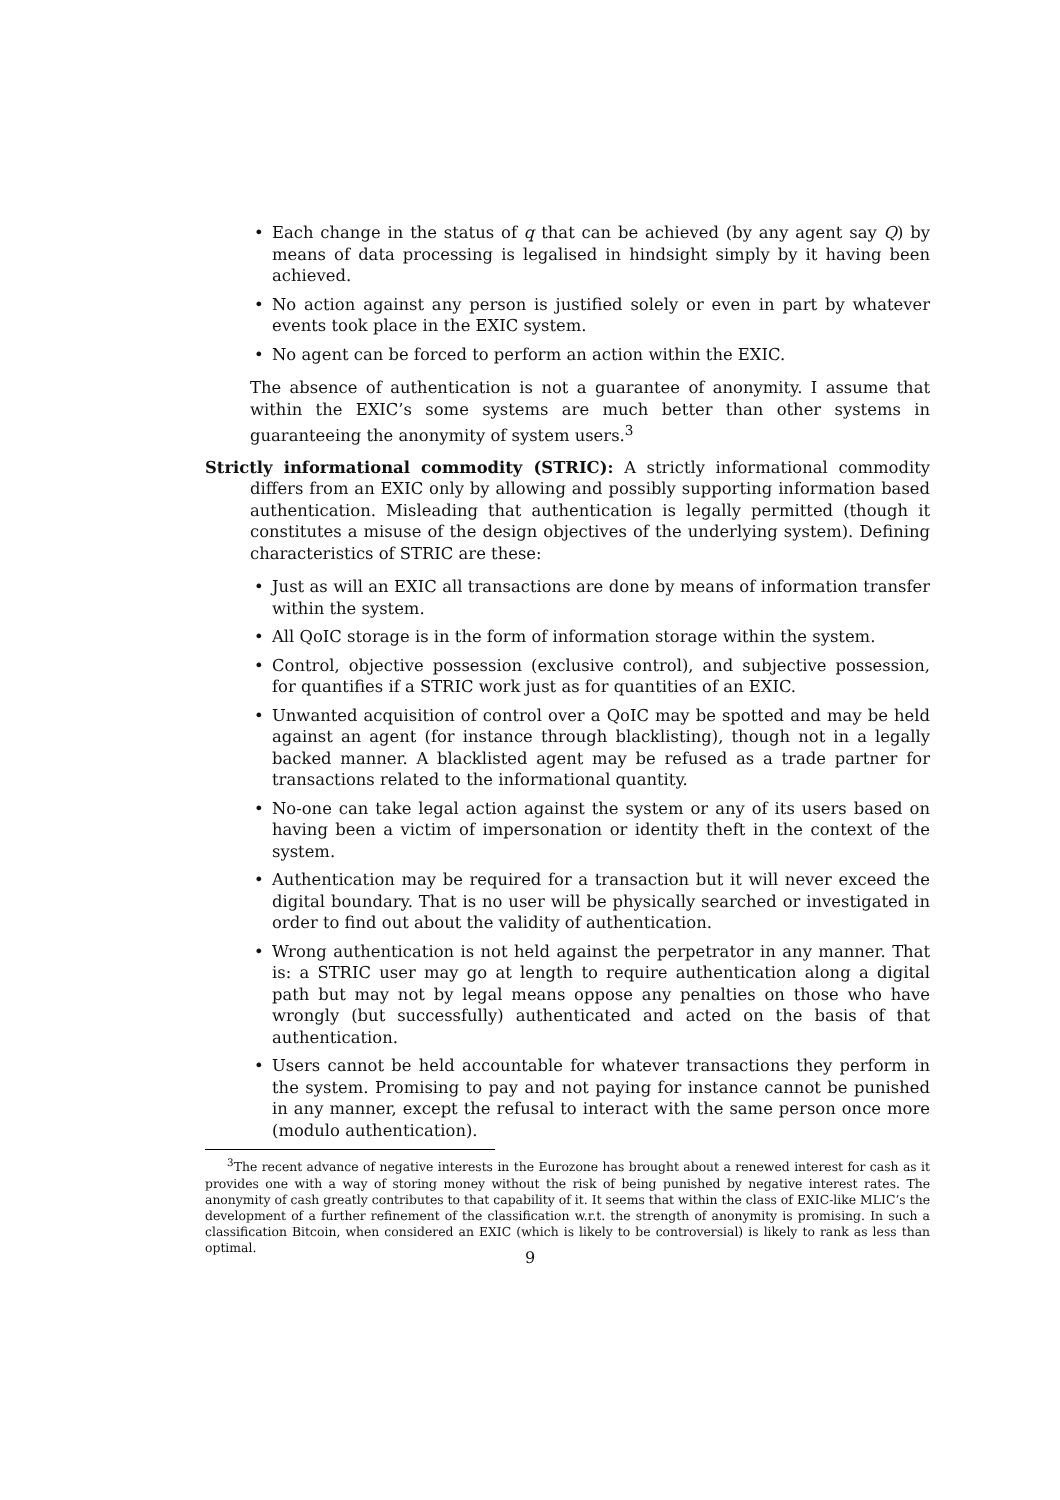• Each change in the status of q that can be achieved (by any agent say Q) by means of data processing is legalised in hindsight simply by it having been achieved.
• No action against any person is justified solely or even in part by whatever events took place in the EXIC system.
• No agent can be forced to perform an action within the EXIC.
The absence of authentication is not a guarantee of anonymity. I assume that within the EXIC’s some systems are much better than other systems in guaranteeing the anonymity of system users.<sup>3</sup>
Strictly informational commodity (STRIC): A strictly informational commodity differs from an EXIC only by allowing and possibly supporting information based authentication. Misleading that authentication is legally permitted (though it constitutes a misuse of the design objectives of the underlying system). Defining characteristics of STRIC are these:
• Just as will an EXIC all transactions are done by means of information transfer within the system.
• All QoIC storage is in the form of information storage within the system.
• Control, objective possession (exclusive control), and subjective possession, for quantifies if a STRIC work just as for quantities of an EXIC.
• Unwanted acquisition of control over a QoIC may be spotted and may be held against an agent (for instance through blacklisting), though not in a legally backed manner. A blacklisted agent may be refused as a trade partner for transactions related to the informational quantity.
• No-one can take legal action against the system or any of its users based on having been a victim of impersonation or identity theft in the context of the system.
• Authentication may be required for a transaction but it will never exceed the digital boundary. That is no user will be physically searched or investigated in order to find out about the validity of authentication.
• Wrong authentication is not held against the perpetrator in any manner. That is: a STRIC user may go at length to require authentication along a digital path but may not by legal means oppose any penalties on those who have wrongly (but successfully) authenticated and acted on the basis of that authentication.
• Users cannot be held accountable for whatever transactions they perform in the system. Promising to pay and not paying for instance cannot be punished in any manner, except the refusal to interact with the same person once more (modulo authentication).
<sup>3</sup> The recent advance of negative interests in the Eurozone has brought about a renewed interest for cash as it provides one with a way of storing money without the risk of being punished by negative interest rates. The anonymity of cash greatly contributes to that capability of it. It seems that within the class of EXIC-like MLIC’s the development of a further refinement of the classification w.r.t. the strength of anonymity is promising. In such a classification Bitcoin, when considered an EXIC (which is likely to be controversial) is likely to rank as less than optimal.
9